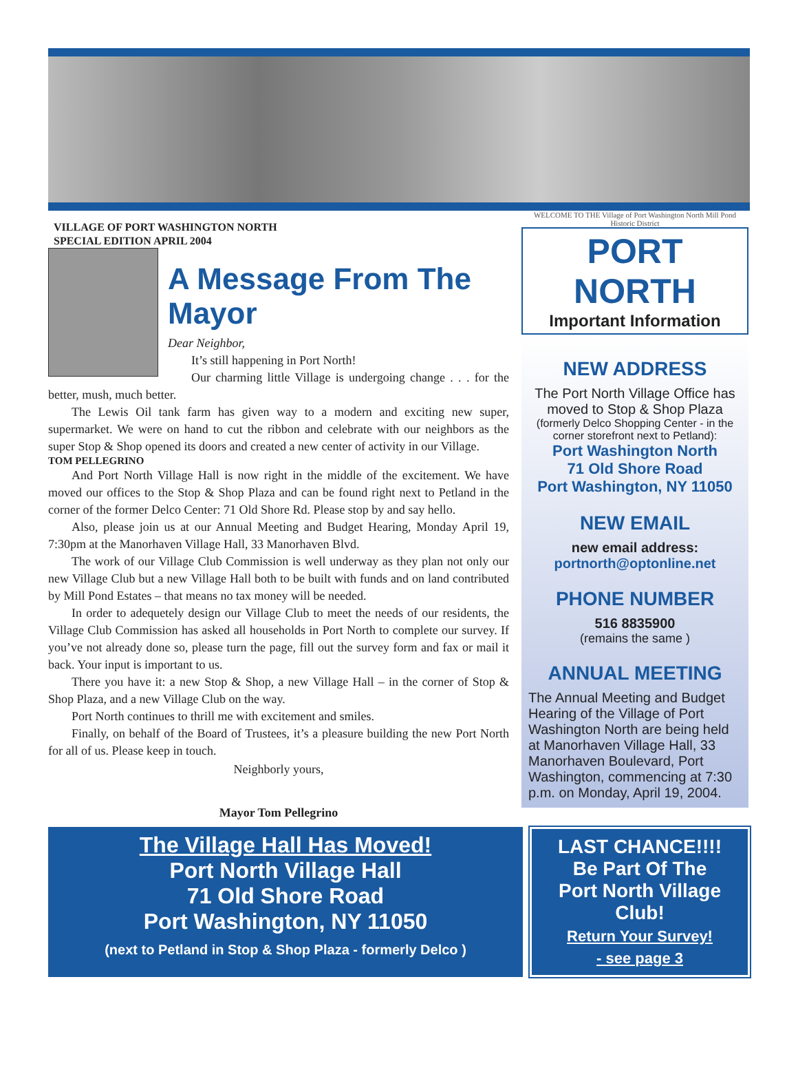VILLAGE OF PORT WASHINGTON NORTH
SPECIAL EDITION APRIL 2004
A Message From The Mayor
Dear Neighbor,
It’s still happening in Port North!
Our charming little Village is undergoing change . . . for the better, mush, much better.
The Lewis Oil tank farm has given way to a modern and exciting new super, supermarket. We were on hand to cut the ribbon and celebrate with our neighbors as the super Stop & Shop opened its doors and created a new center of activity in our Village.
TOM PELLEGRINO
And Port North Village Hall is now right in the middle of the excitement. We have moved our offices to the Stop & Shop Plaza and can be found right next to Petland in the corner of the former Delco Center: 71 Old Shore Rd. Please stop by and say hello.
Also, please join us at our Annual Meeting and Budget Hearing, Monday April 19, 7:30pm at the Manorhaven Village Hall, 33 Manorhaven Blvd.
The work of our Village Club Commission is well underway as they plan not only our new Village Club but a new Village Hall both to be built with funds and on land contributed by Mill Pond Estates – that means no tax money will be needed.
In order to adequetely design our Village Club to meet the needs of our residents, the Village Club Commission has asked all households in Port North to complete our survey. If you’ve not already done so, please turn the page, fill out the survey form and fax or mail it back. Your input is important to us.
There you have it: a new Stop & Shop, a new Village Hall – in the corner of Stop & Shop Plaza, and a new Village Club on the way.
Port North continues to thrill me with excitement and smiles.
Finally, on behalf of the Board of Trustees, it’s a pleasure building the new Port North for all of us. Please keep in touch.
Neighborly yours,
Mayor Tom Pellegrino
WELCOME TO THE Village of Port Washington North Mill Pond Historic District
PORT NORTH
Important Information
NEW ADDRESS
The Port North Village Office has moved to Stop & Shop Plaza
(formerly Delco Shopping Center - in the corner storefront next to Petland):
Port Washington North
71 Old Shore Road
Port Washington, NY 11050
NEW EMAIL
new email address:
portnorth@optonline.net
PHONE NUMBER
516 8835900
(remains the same )
ANNUAL MEETING
The Annual Meeting and Budget Hearing of the Village of Port Washington North are being held at Manorhaven Village Hall, 33 Manorhaven Boulevard, Port Washington, commencing at 7:30 p.m. on Monday, April 19, 2004.
The Village Hall Has Moved!
Port North Village Hall
71 Old Shore Road
Port Washington, NY 11050
(next to Petland in Stop & Shop Plaza - formerly Delco )
LAST CHANCE!!!!
Be Part Of The
Port North Village Club!
Return Your Survey!
- see page 3